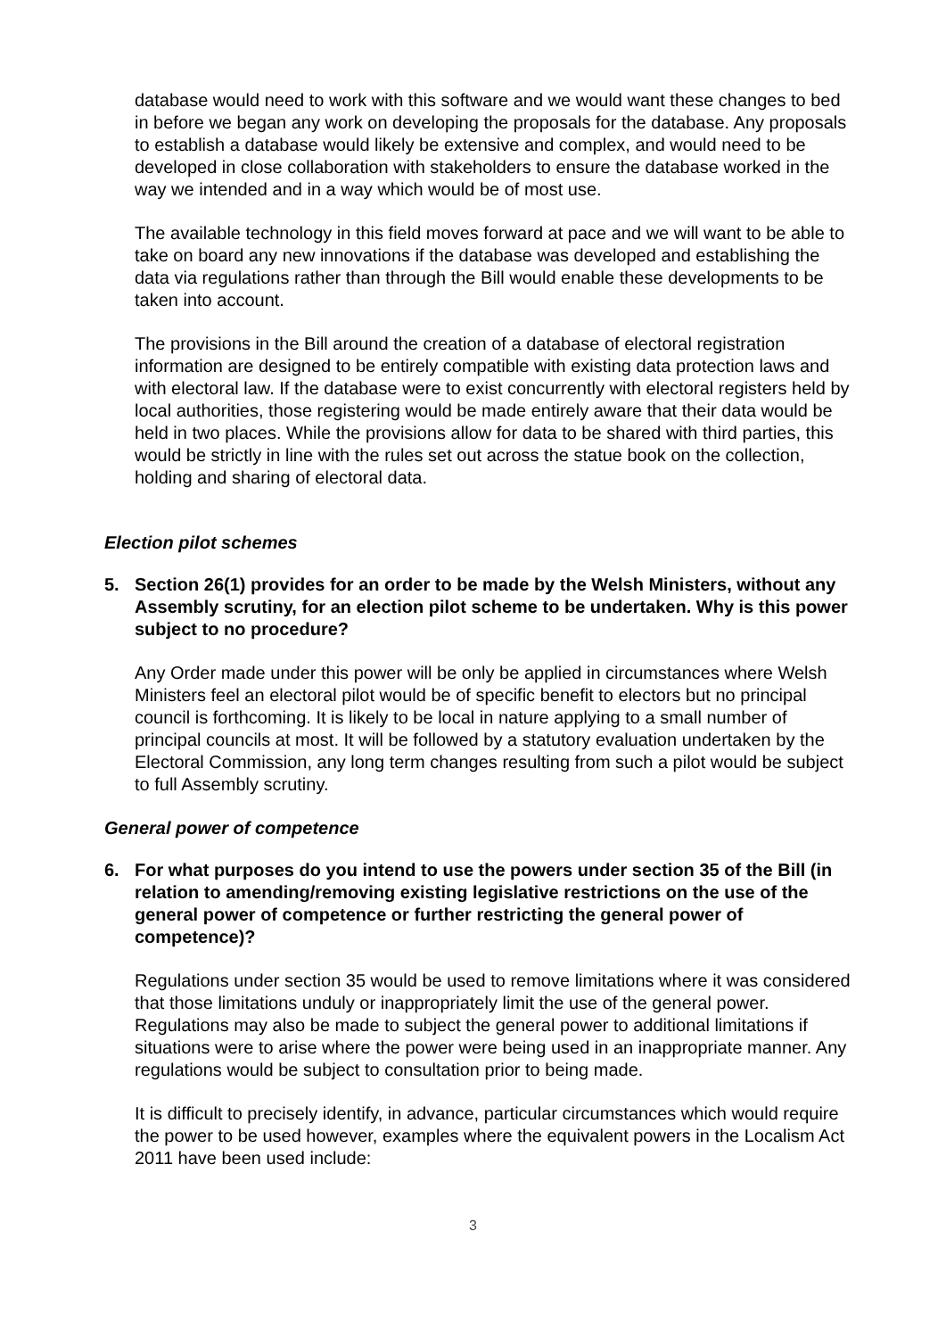database would need to work with this software and we would want these changes to bed in before we began any work on developing the proposals for the database. Any proposals to establish a database would likely be extensive and complex, and would need to be developed in close collaboration with stakeholders to ensure the database worked in the way we intended and in a way which would be of most use.
The available technology in this field moves forward at pace and we will want to be able to take on board any new innovations if the database was developed and establishing the data via regulations rather than through the Bill would enable these developments to be taken into account.
The provisions in the Bill around the creation of a database of electoral registration information are designed to be entirely compatible with existing data protection laws and with electoral law. If the database were to exist concurrently with electoral registers held by local authorities, those registering would be made entirely aware that their data would be held in two places. While the provisions allow for data to be shared with third parties, this would be strictly in line with the rules set out across the statue book on the collection, holding and sharing of electoral data.
Election pilot schemes
5. Section 26(1) provides for an order to be made by the Welsh Ministers, without any Assembly scrutiny, for an election pilot scheme to be undertaken. Why is this power subject to no procedure?
Any Order made under this power will be only be applied in circumstances where Welsh Ministers feel an electoral pilot would be of specific benefit to electors but no principal council is forthcoming. It is likely to be local in nature applying to a small number of principal councils at most. It will be followed by a statutory evaluation undertaken by the Electoral Commission, any long term changes resulting from such a pilot would be subject to full Assembly scrutiny.
General power of competence
6. For what purposes do you intend to use the powers under section 35 of the Bill (in relation to amending/removing existing legislative restrictions on the use of the general power of competence or further restricting the general power of competence)?
Regulations under section 35 would be used to remove limitations where it was considered that those limitations unduly or inappropriately limit the use of the general power. Regulations may also be made to subject the general power to additional limitations if situations were to arise where the power were being used in an inappropriate manner. Any regulations would be subject to consultation prior to being made.
It is difficult to precisely identify, in advance, particular circumstances which would require the power to be used however, examples where the equivalent powers in the Localism Act 2011 have been used include:
3